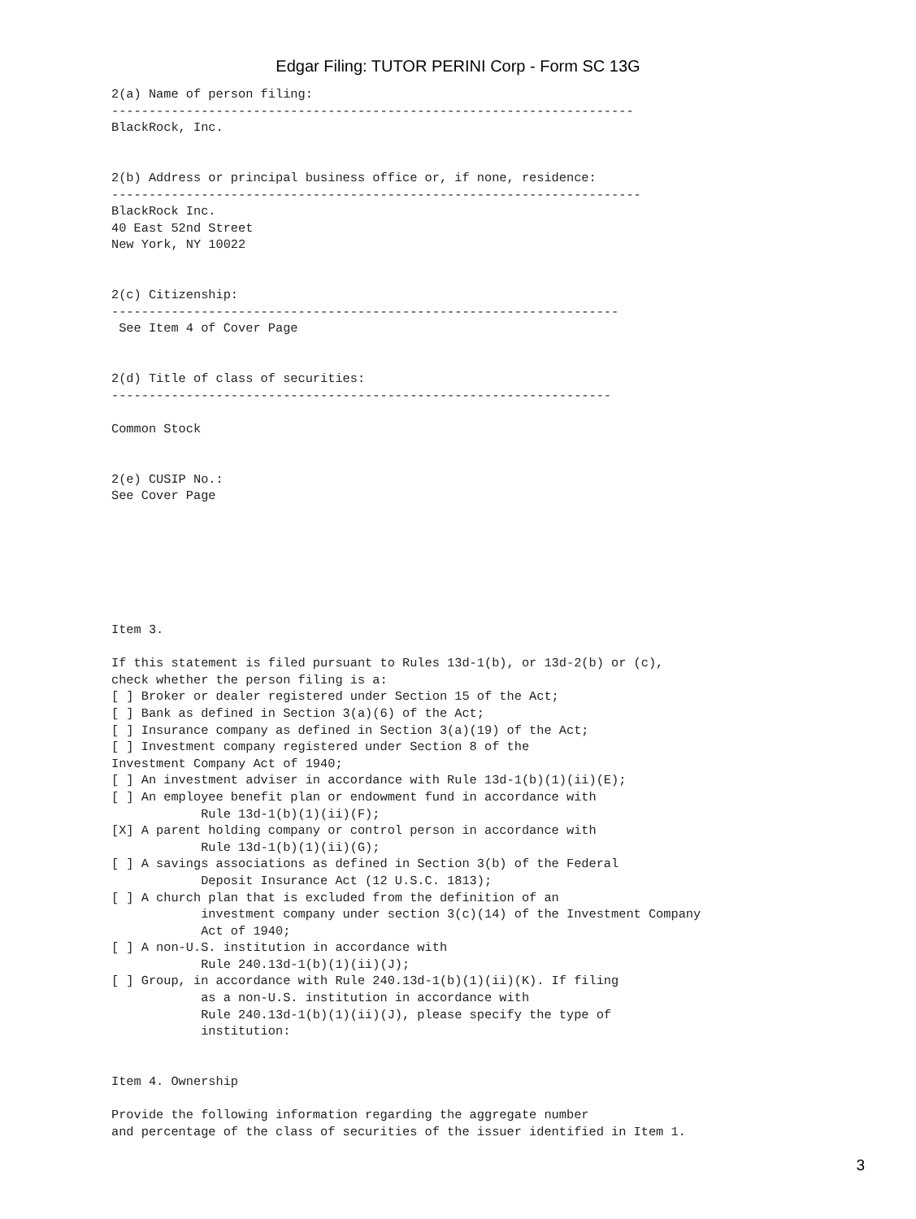Edgar Filing: TUTOR PERINI Corp - Form SC 13G
2(a) Name of person filing:
----------------------------------------------------------------------
BlackRock, Inc.


2(b) Address or principal business office or, if none, residence:
-----------------------------------------------------------------------
BlackRock Inc.
40 East 52nd Street
New York, NY 10022


2(c) Citizenship:
--------------------------------------------------------------------
 See Item 4 of Cover Page


2(d) Title of class of securities:
-------------------------------------------------------------------

Common Stock


2(e) CUSIP No.:
See Cover Page







Item 3.

If this statement is filed pursuant to Rules 13d-1(b), or 13d-2(b) or (c),
check whether the person filing is a:
[ ] Broker or dealer registered under Section 15 of the Act;
[ ] Bank as defined in Section 3(a)(6) of the Act;
[ ] Insurance company as defined in Section 3(a)(19) of the Act;
[ ] Investment company registered under Section 8 of the
Investment Company Act of 1940;
[ ] An investment adviser in accordance with Rule 13d-1(b)(1)(ii)(E);
[ ] An employee benefit plan or endowment fund in accordance with
            Rule 13d-1(b)(1)(ii)(F);
[X] A parent holding company or control person in accordance with
            Rule 13d-1(b)(1)(ii)(G);
[ ] A savings associations as defined in Section 3(b) of the Federal
            Deposit Insurance Act (12 U.S.C. 1813);
[ ] A church plan that is excluded from the definition of an
            investment company under section 3(c)(14) of the Investment Company
            Act of 1940;
[ ] A non-U.S. institution in accordance with
            Rule 240.13d-1(b)(1)(ii)(J);
[ ] Group, in accordance with Rule 240.13d-1(b)(1)(ii)(K). If filing
            as a non-U.S. institution in accordance with
            Rule 240.13d-1(b)(1)(ii)(J), please specify the type of
            institution:


Item 4. Ownership

Provide the following information regarding the aggregate number
and percentage of the class of securities of the issuer identified in Item 1.
3